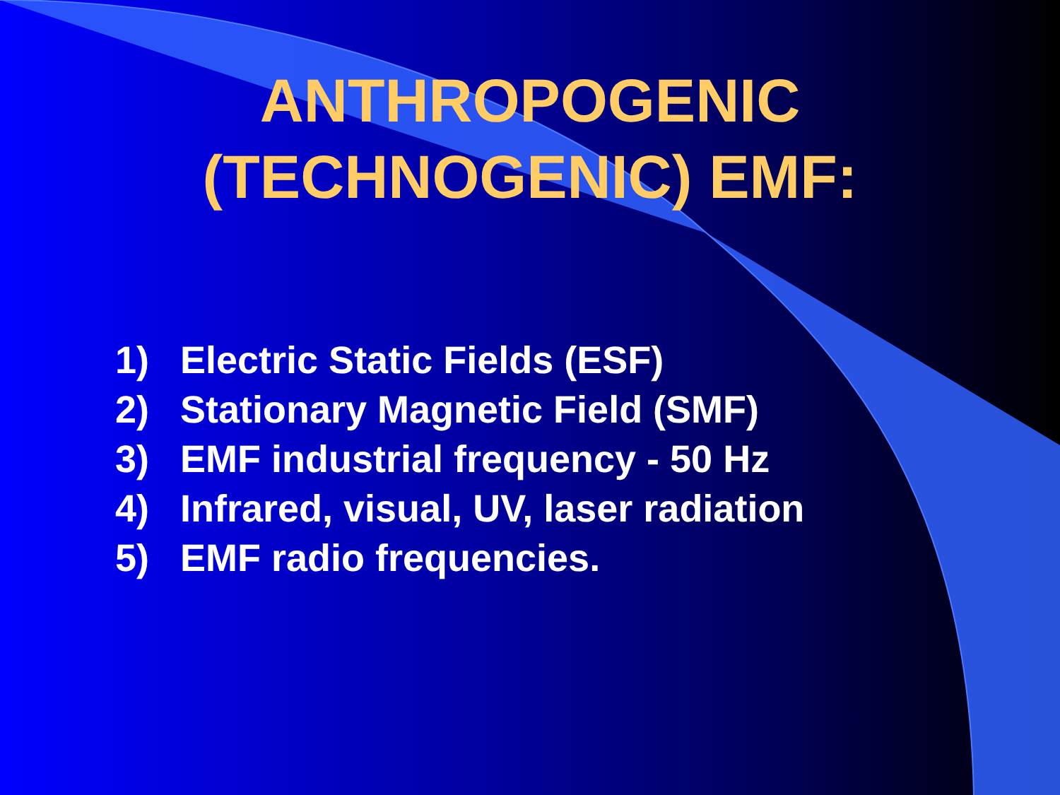ANTHROPOGENIC (TECHNOGENIC) EMF:
1) Electric Static Fields (ESF)
2) Stationary Magnetic Field (SMF)
3) EMF industrial frequency - 50 Hz
4) Infrared, visual, UV, laser radiation
5) EMF radio frequencies.